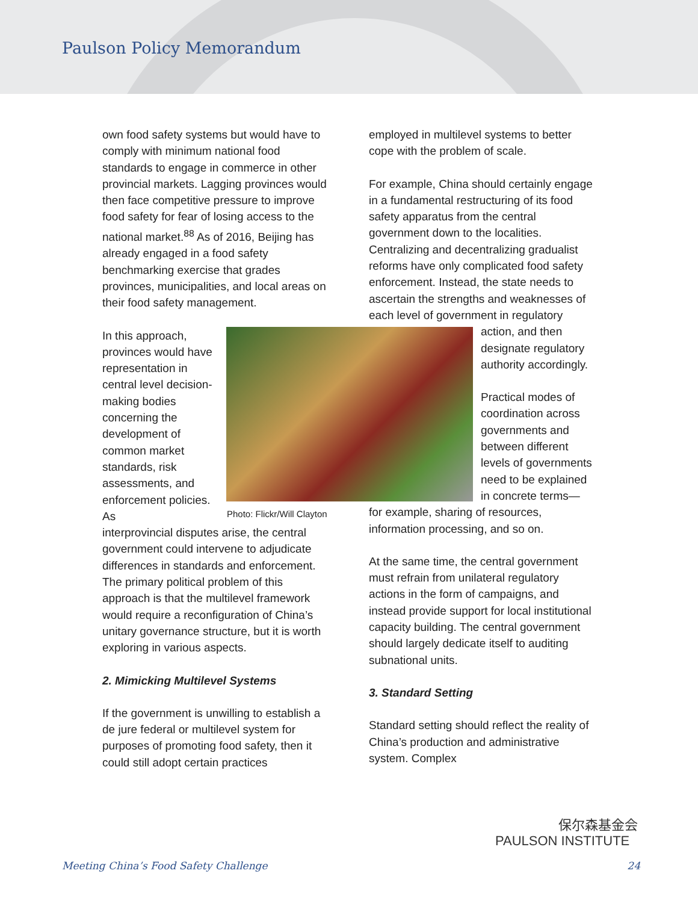Paulson Policy Memorandum
own food safety systems but would have to comply with minimum national food standards to engage in commerce in other provincial markets. Lagging provinces would then face competitive pressure to improve food safety for fear of losing access to the national market.<sup>88</sup> As of 2016, Beijing has already engaged in a food safety benchmarking exercise that grades provinces, municipalities, and local areas on their food safety management.
In this approach, provinces would have representation in central level decision-making bodies concerning the development of common market standards, risk assessments, and enforcement policies. As
interprovincial disputes arise, the central government could intervene to adjudicate differences in standards and enforcement. The primary political problem of this approach is that the multilevel framework would require a reconfiguration of China’s unitary governance structure, but it is worth exploring in various aspects.
2. Mimicking Multilevel Systems
If the government is unwilling to establish a de jure federal or multilevel system for purposes of promoting food safety, then it could still adopt certain practices
Photo: Flickr/Will Clayton
employed in multilevel systems to better cope with the problem of scale.
For example, China should certainly engage in a fundamental restructuring of its food safety apparatus from the central government down to the localities. Centralizing and decentralizing gradualist reforms have only complicated food safety enforcement. Instead, the state needs to ascertain the strengths and weaknesses of each level of government in regulatory
action, and then designate regulatory authority accordingly.
Practical modes of coordination across governments and between different levels of governments need to be explained in concrete terms—
for example, sharing of resources, information processing, and so on.
At the same time, the central government must refrain from unilateral regulatory actions in the form of campaigns, and instead provide support for local institutional capacity building. The central government should largely dedicate itself to auditing subnational units.
3. Standard Setting
Standard setting should reflect the reality of China’s production and administrative system. Complex
保尔森基金会
PAULSON INSTITUTE
Meeting China’s Food Safety Challenge 24